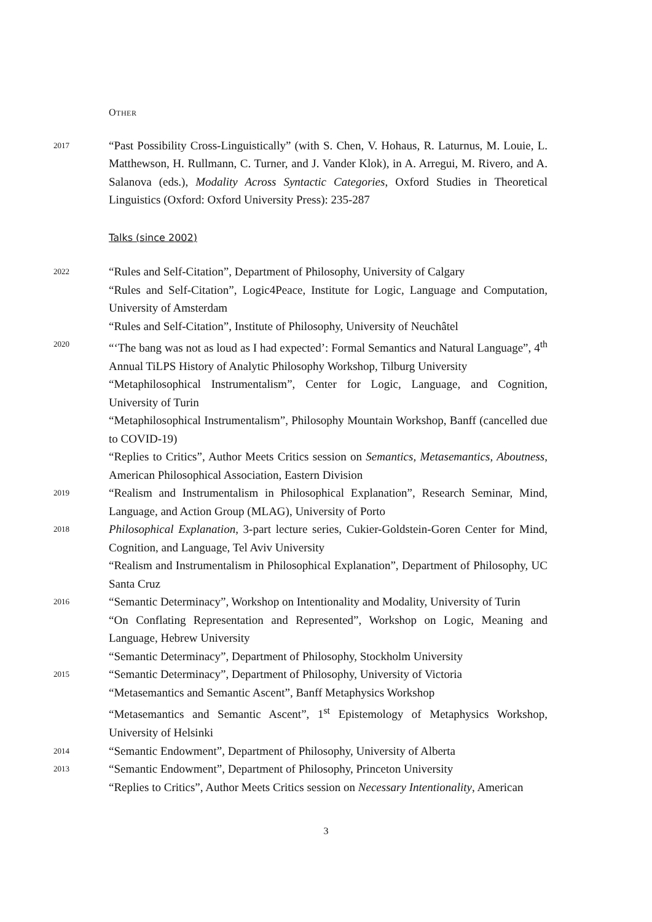OTHER
2017
“Past Possibility Cross-Linguistically” (with S. Chen, V. Hohaus, R. Laturnus, M. Louie, L. Matthewson, H. Rullmann, C. Turner, and J. Vander Klok), in A. Arregui, M. Rivero, and A. Salanova (eds.), Modality Across Syntactic Categories, Oxford Studies in Theoretical Linguistics (Oxford: Oxford University Press): 235-287
Talks (since 2002)
2022
“Rules and Self-Citation”, Department of Philosophy, University of Calgary
“Rules and Self-Citation”, Logic4Peace, Institute for Logic, Language and Computation, University of Amsterdam
“Rules and Self-Citation”, Institute of Philosophy, University of Neuchâtel
2020
“‘The bang was not as loud as I had expected’: Formal Semantics and Natural Language”, 4<sup>th</sup> Annual TiLPS History of Analytic Philosophy Workshop, Tilburg University
“Metaphilosophical Instrumentalism”, Center for Logic, Language, and Cognition, University of Turin
“Metaphilosophical Instrumentalism”, Philosophy Mountain Workshop, Banff (cancelled due to COVID-19)
“Replies to Critics”, Author Meets Critics session on Semantics, Metasemantics, Aboutness, American Philosophical Association, Eastern Division
2019
“Realism and Instrumentalism in Philosophical Explanation”, Research Seminar, Mind, Language, and Action Group (MLAG), University of Porto
2018
Philosophical Explanation, 3-part lecture series, Cukier-Goldstein-Goren Center for Mind, Cognition, and Language, Tel Aviv University
“Realism and Instrumentalism in Philosophical Explanation”, Department of Philosophy, UC Santa Cruz
2016
“Semantic Determinacy”, Workshop on Intentionality and Modality, University of Turin
“On Conflating Representation and Represented”, Workshop on Logic, Meaning and Language, Hebrew University
“Semantic Determinacy”, Department of Philosophy, Stockholm University
2015
“Semantic Determinacy”, Department of Philosophy, University of Victoria
“Metasemantics and Semantic Ascent”, Banff Metaphysics Workshop
“Metasemantics and Semantic Ascent”, 1<sup>st</sup> Epistemology of Metaphysics Workshop, University of Helsinki
2014
“Semantic Endowment”, Department of Philosophy, University of Alberta
2013
“Semantic Endowment”, Department of Philosophy, Princeton University
“Replies to Critics”, Author Meets Critics session on Necessary Intentionality, American
3